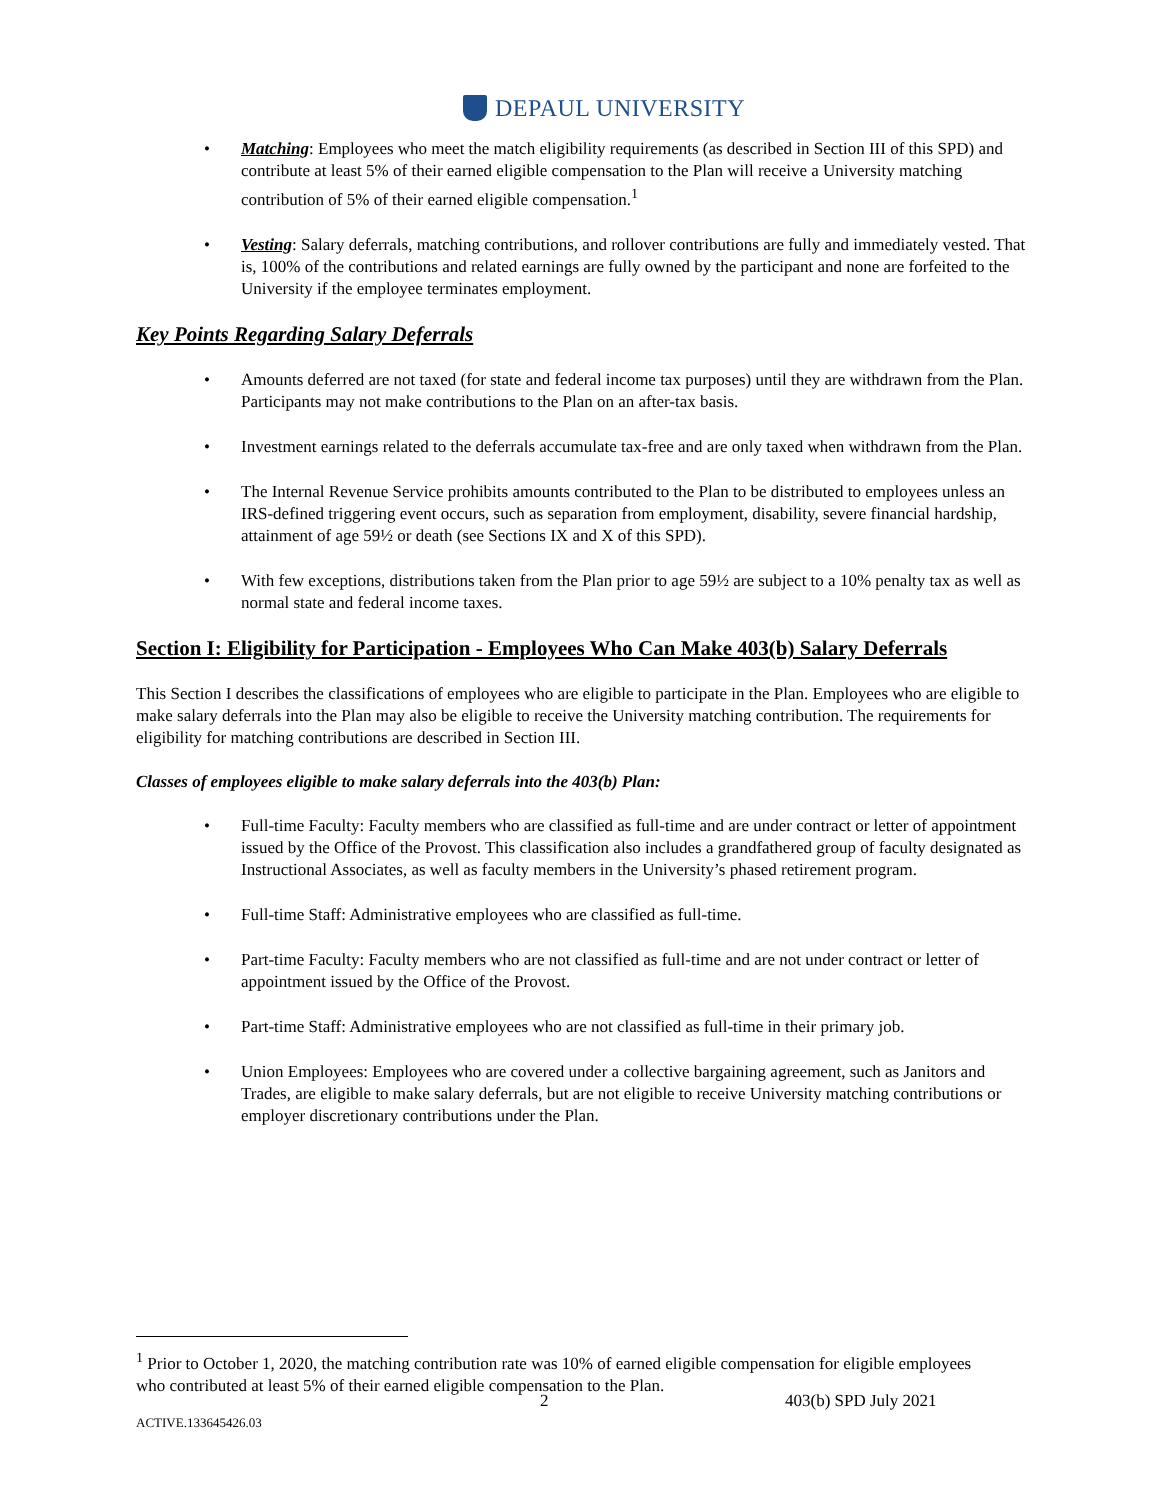DEPAUL UNIVERSITY
• Matching: Employees who meet the match eligibility requirements (as described in Section III of this SPD) and contribute at least 5% of their earned eligible compensation to the Plan will receive a University matching contribution of 5% of their earned eligible compensation.<sup>1</sup>
• Vesting: Salary deferrals, matching contributions, and rollover contributions are fully and immediately vested. That is, 100% of the contributions and related earnings are fully owned by the participant and none are forfeited to the University if the employee terminates employment.
Key Points Regarding Salary Deferrals
• Amounts deferred are not taxed (for state and federal income tax purposes) until they are withdrawn from the Plan. Participants may not make contributions to the Plan on an after-tax basis.
• Investment earnings related to the deferrals accumulate tax-free and are only taxed when withdrawn from the Plan.
• The Internal Revenue Service prohibits amounts contributed to the Plan to be distributed to employees unless an IRS-defined triggering event occurs, such as separation from employment, disability, severe financial hardship, attainment of age 59½ or death (see Sections IX and X of this SPD).
• With few exceptions, distributions taken from the Plan prior to age 59½ are subject to a 10% penalty tax as well as normal state and federal income taxes.
Section I: Eligibility for Participation - Employees Who Can Make 403(b) Salary Deferrals
This Section I describes the classifications of employees who are eligible to participate in the Plan. Employees who are eligible to make salary deferrals into the Plan may also be eligible to receive the University matching contribution. The requirements for eligibility for matching contributions are described in Section III.
Classes of employees eligible to make salary deferrals into the 403(b) Plan:
• Full-time Faculty: Faculty members who are classified as full-time and are under contract or letter of appointment issued by the Office of the Provost. This classification also includes a grandfathered group of faculty designated as Instructional Associates, as well as faculty members in the University’s phased retirement program.
• Full-time Staff: Administrative employees who are classified as full-time.
• Part-time Faculty: Faculty members who are not classified as full-time and are not under contract or letter of appointment issued by the Office of the Provost.
• Part-time Staff: Administrative employees who are not classified as full-time in their primary job.
• Union Employees: Employees who are covered under a collective bargaining agreement, such as Janitors and Trades, are eligible to make salary deferrals, but are not eligible to receive University matching contributions or employer discretionary contributions under the Plan.
<sup>1</sup> Prior to October 1, 2020, the matching contribution rate was 10% of earned eligible compensation for eligible employees who contributed at least 5% of their earned eligible compensation to the Plan.
2 403(b) SPD July 2021
ACTIVE.133645426.03